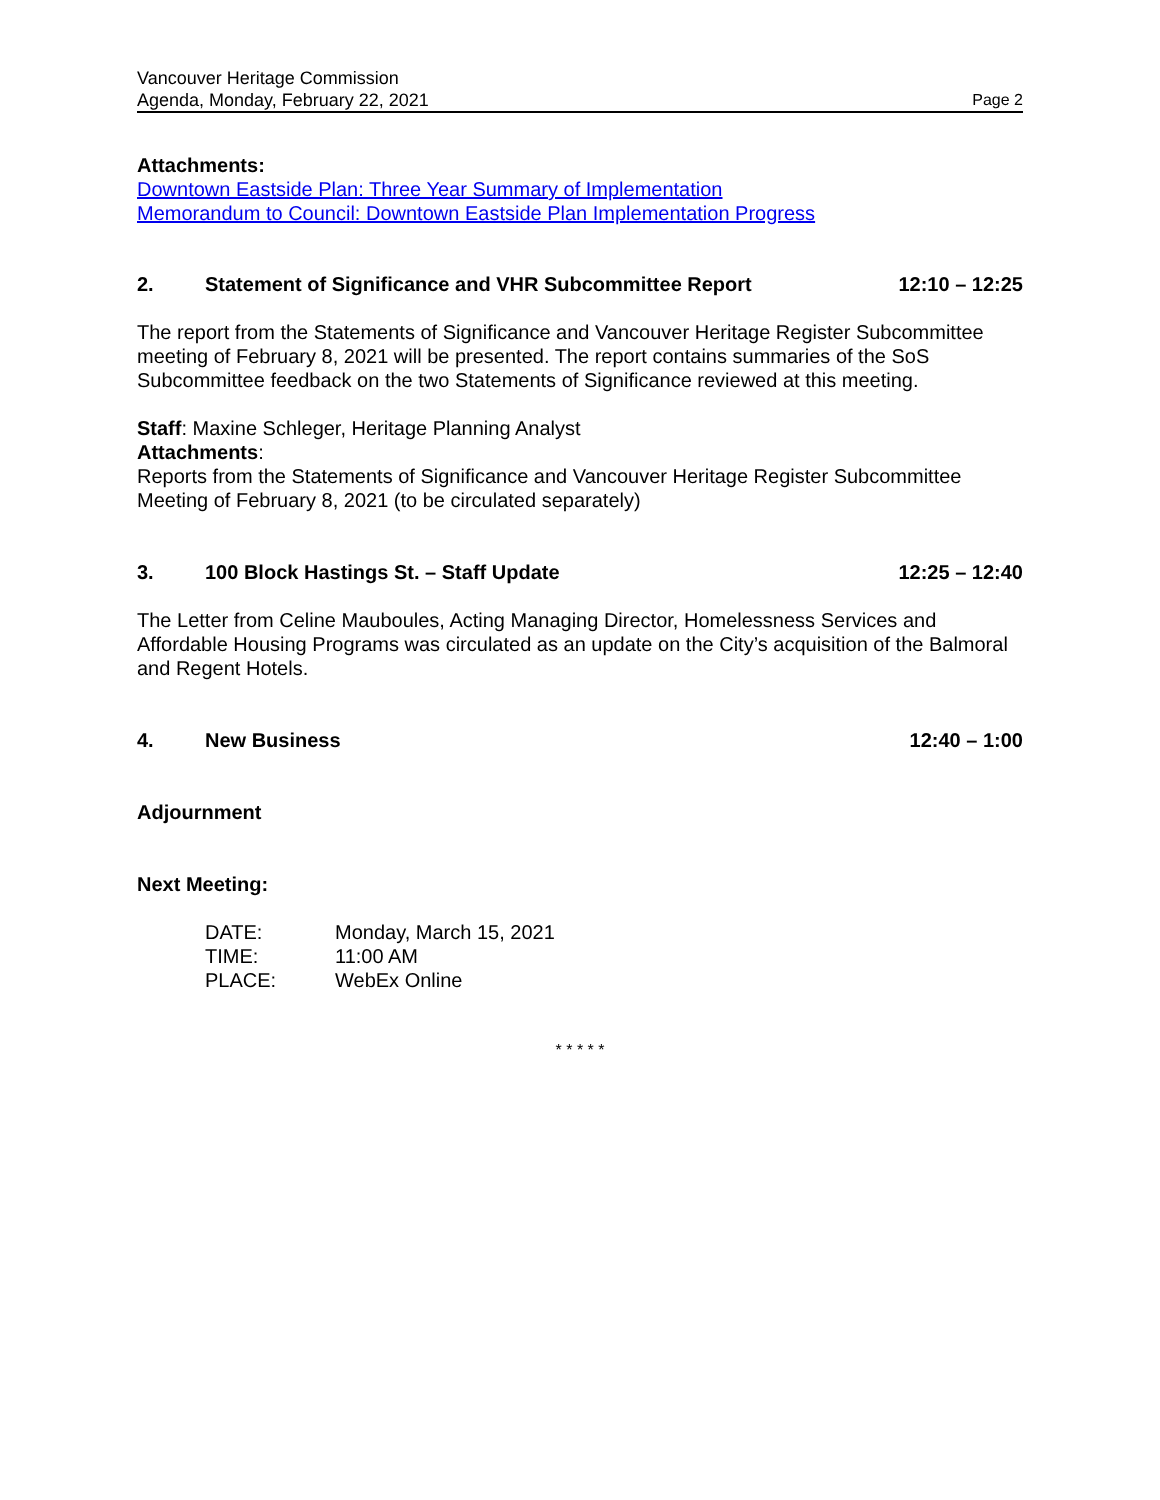Vancouver Heritage Commission
Agenda, Monday, February 22, 2021 Page 2
Attachments:
Downtown Eastside Plan: Three Year Summary of Implementation
Memorandum to Council: Downtown Eastside Plan Implementation Progress
2. Statement of Significance and VHR Subcommittee Report 12:10 – 12:25
The report from the Statements of Significance and Vancouver Heritage Register Subcommittee meeting of February 8, 2021 will be presented. The report contains summaries of the SoS Subcommittee feedback on the two Statements of Significance reviewed at this meeting.
Staff: Maxine Schleger, Heritage Planning Analyst
Attachments:
Reports from the Statements of Significance and Vancouver Heritage Register Subcommittee Meeting of February 8, 2021 (to be circulated separately)
3. 100 Block Hastings St. – Staff Update 12:25 – 12:40
The Letter from Celine Mauboules, Acting Managing Director, Homelessness Services and Affordable Housing Programs was circulated as an update on the City’s acquisition of the Balmoral and Regent Hotels.
4. New Business 12:40 – 1:00
Adjournment
Next Meeting:
| DATE: | Monday, March 15, 2021 |
| TIME: | 11:00 AM |
| PLACE: | WebEx Online |
* * * * *